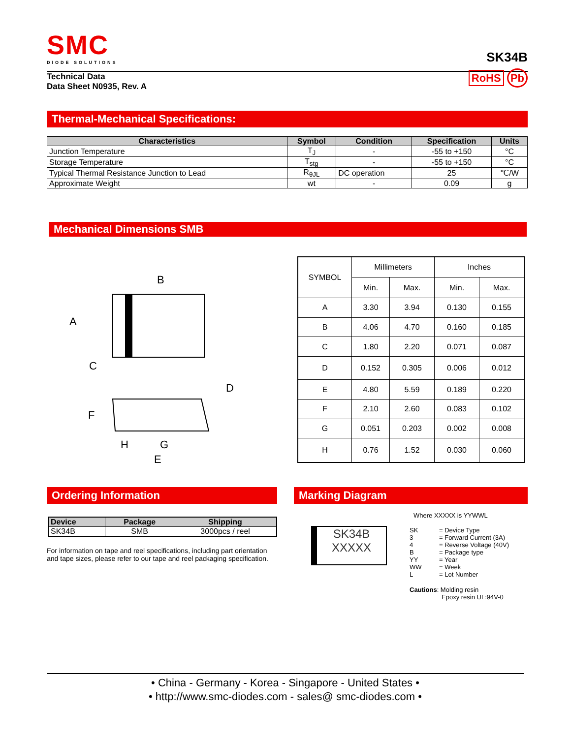SMC
DIODE SOLUTIONS
SK34B
Technical Data
Data Sheet N0935, Rev. A
RoHS Pb
Thermal-Mechanical Specifications:
| Characteristics | Symbol | Condition | Specification | Units |
| --- | --- | --- | --- | --- |
| Junction Temperature | T<sub>J</sub> | - | -55 to +150 | °C |
| Storage Temperature | T<sub>stg</sub> | - | -55 to +150 | °C |
| Typical Thermal Resistance Junction to Lead | R<sub>θJL</sub> | DC operation | 25 | ℃/W |
| Approximate Weight | wt | - | 0.09 | g |
Mechanical Dimensions SMB
B
A
C
D
F
H
G
E
| SYMBOL | Millimeters | | Inches | |
| | Min. | Max. | Min. | Max. |
| A | 3.30 | 3.94 | 0.130 | 0.155 |
| B | 4.06 | 4.70 | 0.160 | 0.185 |
| C | 1.80 | 2.20 | 0.071 | 0.087 |
| D | 0.152 | 0.305 | 0.006 | 0.012 |
| E | 4.80 | 5.59 | 0.189 | 0.220 |
| F | 2.10 | 2.60 | 0.083 | 0.102 |
| G | 0.051 | 0.203 | 0.002 | 0.008 |
| H | 0.76 | 1.52 | 0.030 | 0.060 |
Ordering Information
| Device | Package | Shipping |
| --- | --- | --- |
| SK34B | SMB | 3000pcs / reel |
For information on tape and reel specifications, including part orientation and tape sizes, please refer to our tape and reel packaging specification.
Marking Diagram
SK34B
XXXXX
Where XXXXX is YYWWL
| SK 3 4 B YY WW L | = Device Type = Forward Current (3A) = Reverse Voltage (40V) = Package type = Year = Week = Lot Number |
Cautions: Molding resin
Epoxy resin UL:94V-0
• China - Germany - Korea - Singapore - United States •
• http://www.smc-diodes.com - sales@ smc-diodes.com •